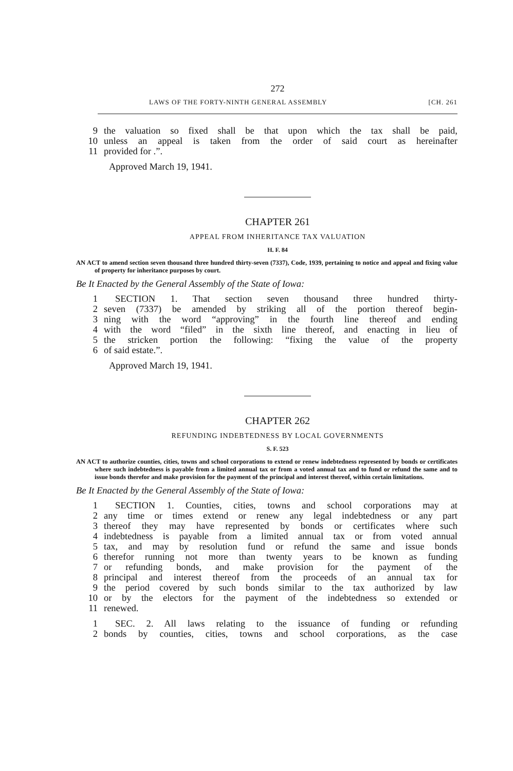272
LAWS OF THE FORTY-NINTH GENERAL ASSEMBLY [CH. 261
9 the valuation so fixed shall be that upon which the tax shall be paid,
10 unless an appeal is taken from the order of said court as hereinafter
11 provided for .”.
Approved March 19, 1941.
CHAPTER 261
APPEAL FROM INHERITANCE TAX VALUATION
H. F. 84
AN ACT to amend section seven thousand three hundred thirty-seven (7337), Code, 1939, pertaining to notice and appeal and fixing value of property for inheritance purposes by court.
Be It Enacted by the General Assembly of the State of Iowa:
1 SECTION 1. That section seven thousand three hundred thirty-
2 seven (7337) be amended by striking all of the portion thereof begin-
3 ning with the word “approving” in the fourth line thereof and ending
4 with the word “filed” in the sixth line thereof, and enacting in lieu of
5 the stricken portion the following: “fixing the value of the property
6 of said estate.”.
Approved March 19, 1941.
CHAPTER 262
REFUNDING INDEBTEDNESS BY LOCAL GOVERNMENTS
S. F. 523
AN ACT to authorize counties, cities, towns and school corporations to extend or renew indebtedness represented by bonds or certificates where such indebtedness is payable from a limited annual tax or from a voted annual tax and to fund or refund the same and to issue bonds therefor and make provision for the payment of the principal and interest thereof, within certain limitations.
Be It Enacted by the General Assembly of the State of Iowa:
1 SECTION 1. Counties, cities, towns and school corporations may at
2 any time or times extend or renew any legal indebtedness or any part
3 thereof they may have represented by bonds or certificates where such
4 indebtedness is payable from a limited annual tax or from voted annual
5 tax, and may by resolution fund or refund the same and issue bonds
6 therefor running not more than twenty years to be known as funding
7 or refunding bonds, and make provision for the payment of the
8 principal and interest thereof from the proceeds of an annual tax for
9 the period covered by such bonds similar to the tax authorized by law
10 or by the electors for the payment of the indebtedness so extended or
11 renewed.
1 SEC. 2. All laws relating to the issuance of funding or refunding
2 bonds by counties, cities, towns and school corporations, as the case